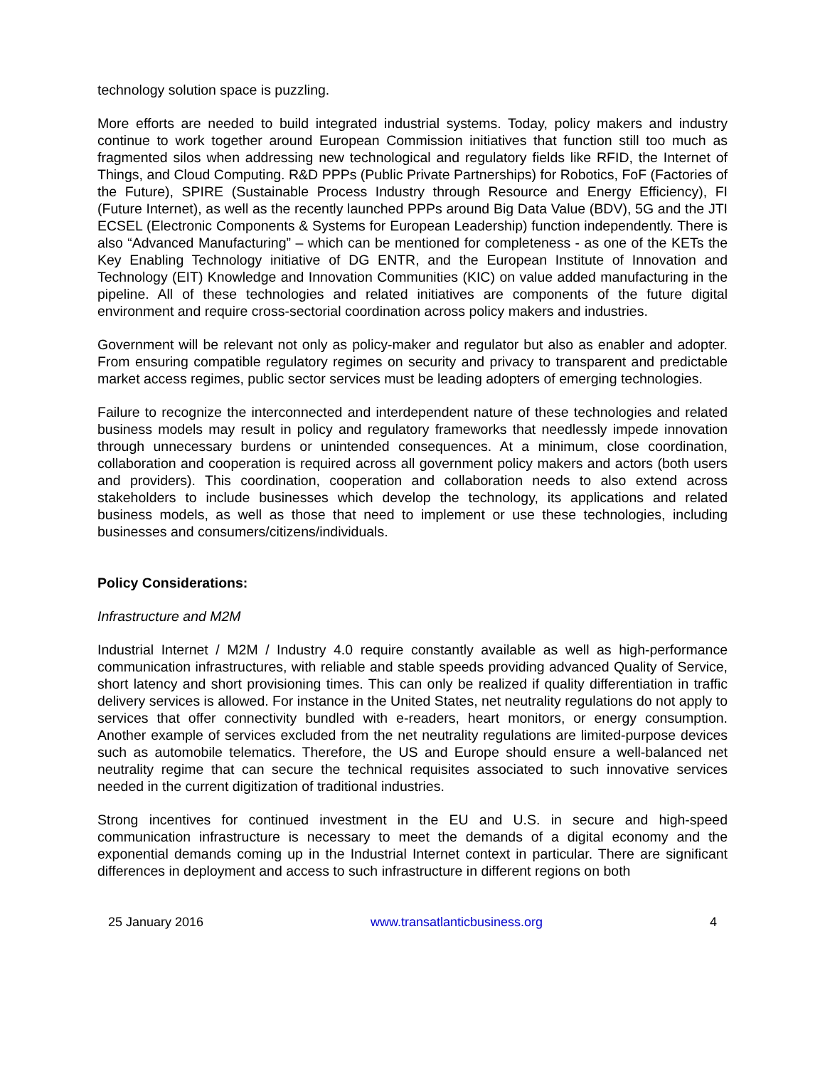technology solution space is puzzling.
More efforts are needed to build integrated industrial systems. Today, policy makers and industry continue to work together around European Commission initiatives that function still too much as fragmented silos when addressing new technological and regulatory fields like RFID, the Internet of Things, and Cloud Computing. R&D PPPs (Public Private Partnerships) for Robotics, FoF (Factories of the Future), SPIRE (Sustainable Process Industry through Resource and Energy Efficiency), FI (Future Internet), as well as the recently launched PPPs around Big Data Value (BDV), 5G and the JTI ECSEL (Electronic Components & Systems for European Leadership) function independently. There is also “Advanced Manufacturing” – which can be mentioned for completeness - as one of the KETs the Key Enabling Technology initiative of DG ENTR, and the European Institute of Innovation and Technology (EIT) Knowledge and Innovation Communities (KIC) on value added manufacturing in the pipeline. All of these technologies and related initiatives are components of the future digital environment and require cross-sectorial coordination across policy makers and industries.
Government will be relevant not only as policy-maker and regulator but also as enabler and adopter. From ensuring compatible regulatory regimes on security and privacy to transparent and predictable market access regimes, public sector services must be leading adopters of emerging technologies.
Failure to recognize the interconnected and interdependent nature of these technologies and related business models may result in policy and regulatory frameworks that needlessly impede innovation through unnecessary burdens or unintended consequences. At a minimum, close coordination, collaboration and cooperation is required across all government policy makers and actors (both users and providers). This coordination, cooperation and collaboration needs to also extend across stakeholders to include businesses which develop the technology, its applications and related business models, as well as those that need to implement or use these technologies, including businesses and consumers/citizens/individuals.
Policy Considerations:
Infrastructure and M2M
Industrial Internet / M2M / Industry 4.0 require constantly available as well as high-performance communication infrastructures, with reliable and stable speeds providing advanced Quality of Service, short latency and short provisioning times. This can only be realized if quality differentiation in traffic delivery services is allowed. For instance in the United States, net neutrality regulations do not apply to services that offer connectivity bundled with e-readers, heart monitors, or energy consumption. Another example of services excluded from the net neutrality regulations are limited-purpose devices such as automobile telematics. Therefore, the US and Europe should ensure a well-balanced net neutrality regime that can secure the technical requisites associated to such innovative services needed in the current digitization of traditional industries.
Strong incentives for continued investment in the EU and U.S. in secure and high-speed communication infrastructure is necessary to meet the demands of a digital economy and the exponential demands coming up in the Industrial Internet context in particular. There are significant differences in deployment and access to such infrastructure in different regions on both
25 January 2016 www.transatlanticbusiness.org 4